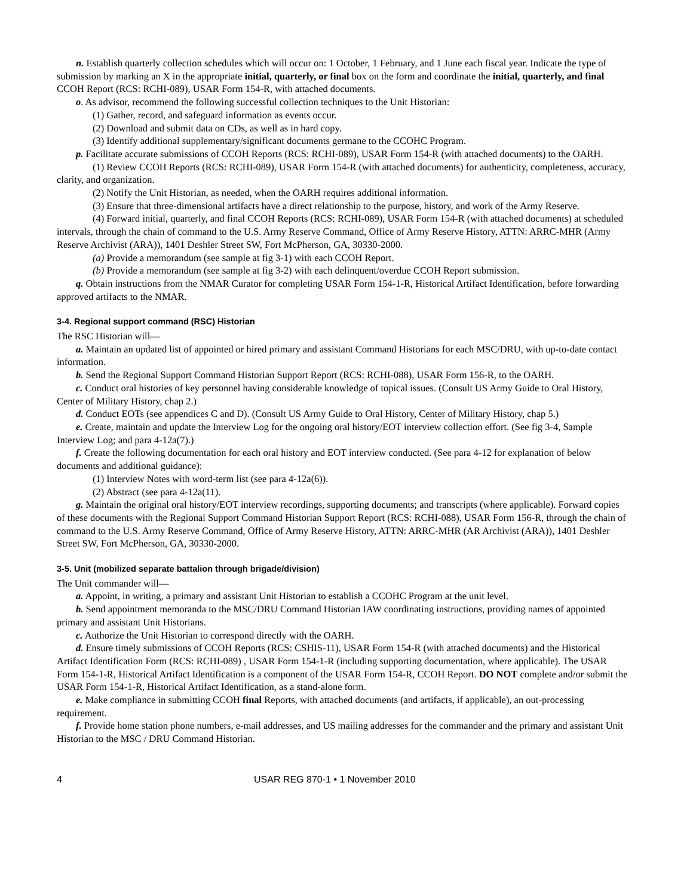n. Establish quarterly collection schedules which will occur on: 1 October, 1 February, and 1 June each fiscal year. Indicate the type of submission by marking an X in the appropriate initial, quarterly, or final box on the form and coordinate the initial, quarterly, and final CCOH Report (RCS: RCHI-089), USAR Form 154-R, with attached documents.
o. As advisor, recommend the following successful collection techniques to the Unit Historian:
(1) Gather, record, and safeguard information as events occur.
(2) Download and submit data on CDs, as well as in hard copy.
(3) Identify additional supplementary/significant documents germane to the CCOHC Program.
p. Facilitate accurate submissions of CCOH Reports (RCS: RCHI-089), USAR Form 154-R (with attached documents) to the OARH.
(1) Review CCOH Reports (RCS: RCHI-089), USAR Form 154-R (with attached documents) for authenticity, completeness, accuracy, clarity, and organization.
(2) Notify the Unit Historian, as needed, when the OARH requires additional information.
(3) Ensure that three-dimensional artifacts have a direct relationship to the purpose, history, and work of the Army Reserve.
(4) Forward initial, quarterly, and final CCOH Reports (RCS: RCHI-089), USAR Form 154-R (with attached documents) at scheduled intervals, through the chain of command to the U.S. Army Reserve Command, Office of Army Reserve History, ATTN: ARRC-MHR (Army Reserve Archivist (ARA)), 1401 Deshler Street SW, Fort McPherson, GA, 30330-2000.
(a) Provide a memorandum (see sample at fig 3-1) with each CCOH Report.
(b) Provide a memorandum (see sample at fig 3-2) with each delinquent/overdue CCOH Report submission.
q. Obtain instructions from the NMAR Curator for completing USAR Form 154-1-R, Historical Artifact Identification, before forwarding approved artifacts to the NMAR.
3-4. Regional support command (RSC) Historian
The RSC Historian will—
a. Maintain an updated list of appointed or hired primary and assistant Command Historians for each MSC/DRU, with up-to-date contact information.
b. Send the Regional Support Command Historian Support Report (RCS: RCHI-088), USAR Form 156-R, to the OARH.
c. Conduct oral histories of key personnel having considerable knowledge of topical issues. (Consult US Army Guide to Oral History, Center of Military History, chap 2.)
d. Conduct EOTs (see appendices C and D). (Consult US Army Guide to Oral History, Center of Military History, chap 5.)
e. Create, maintain and update the Interview Log for the ongoing oral history/EOT interview collection effort. (See fig 3-4, Sample Interview Log; and para 4-12a(7).)
f. Create the following documentation for each oral history and EOT interview conducted. (See para 4-12 for explanation of below documents and additional guidance):
(1) Interview Notes with word-term list (see para 4-12a(6)).
(2) Abstract (see para 4-12a(11).
g. Maintain the original oral history/EOT interview recordings, supporting documents; and transcripts (where applicable). Forward copies of these documents with the Regional Support Command Historian Support Report (RCS: RCHI-088), USAR Form 156-R, through the chain of command to the U.S. Army Reserve Command, Office of Army Reserve History, ATTN: ARRC-MHR (AR Archivist (ARA)), 1401 Deshler Street SW, Fort McPherson, GA, 30330-2000.
3-5. Unit (mobilized separate battalion through brigade/division)
The Unit commander will—
a. Appoint, in writing, a primary and assistant Unit Historian to establish a CCOHC Program at the unit level.
b. Send appointment memoranda to the MSC/DRU Command Historian IAW coordinating instructions, providing names of appointed primary and assistant Unit Historians.
c. Authorize the Unit Historian to correspond directly with the OARH.
d. Ensure timely submissions of CCOH Reports (RCS: CSHIS-11), USAR Form 154-R (with attached documents) and the Historical Artifact Identification Form (RCS: RCHI-089) , USAR Form 154-1-R (including supporting documentation, where applicable). The USAR Form 154-1-R, Historical Artifact Identification is a component of the USAR Form 154-R, CCOH Report. DO NOT complete and/or submit the USAR Form 154-1-R, Historical Artifact Identification, as a stand-alone form.
e. Make compliance in submitting CCOH final Reports, with attached documents (and artifacts, if applicable), an out-processing requirement.
f. Provide home station phone numbers, e-mail addresses, and US mailing addresses for the commander and the primary and assistant Unit Historian to the MSC / DRU Command Historian.
4 USAR REG 870-1 • 1 November 2010